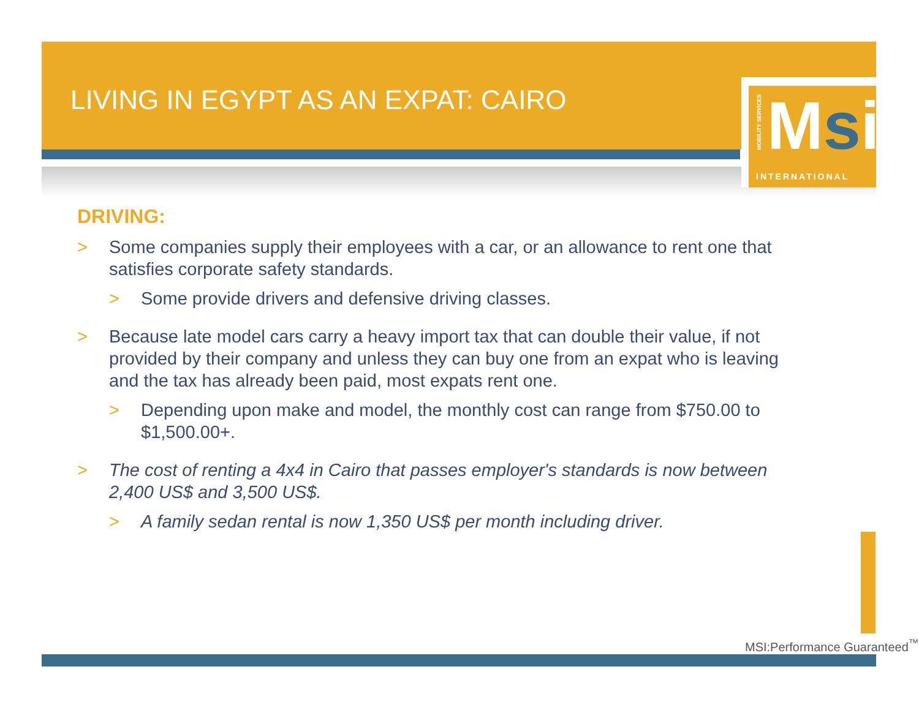LIVING IN EGYPT AS AN EXPAT: CAIRO
MOBILITY SERVICES
Msi
INTERNATIONAL
DRIVING:
> Some companies supply their employees with a car, or an allowance to rent one that satisfies corporate safety standards.
> Some provide drivers and defensive driving classes.
> Because late model cars carry a heavy import tax that can double their value, if not provided by their company and unless they can buy one from an expat who is leaving and the tax has already been paid, most expats rent one.
> Depending upon make and model, the monthly cost can range from $750.00 to $1,500.00+.
> The cost of renting a 4x4 in Cairo that passes employer's standards is now between 2,400 US$ and 3,500 US$.
> A family sedan rental is now 1,350 US$ per month including driver.
MSI:Performance Guaranteed<sup>™</sup>